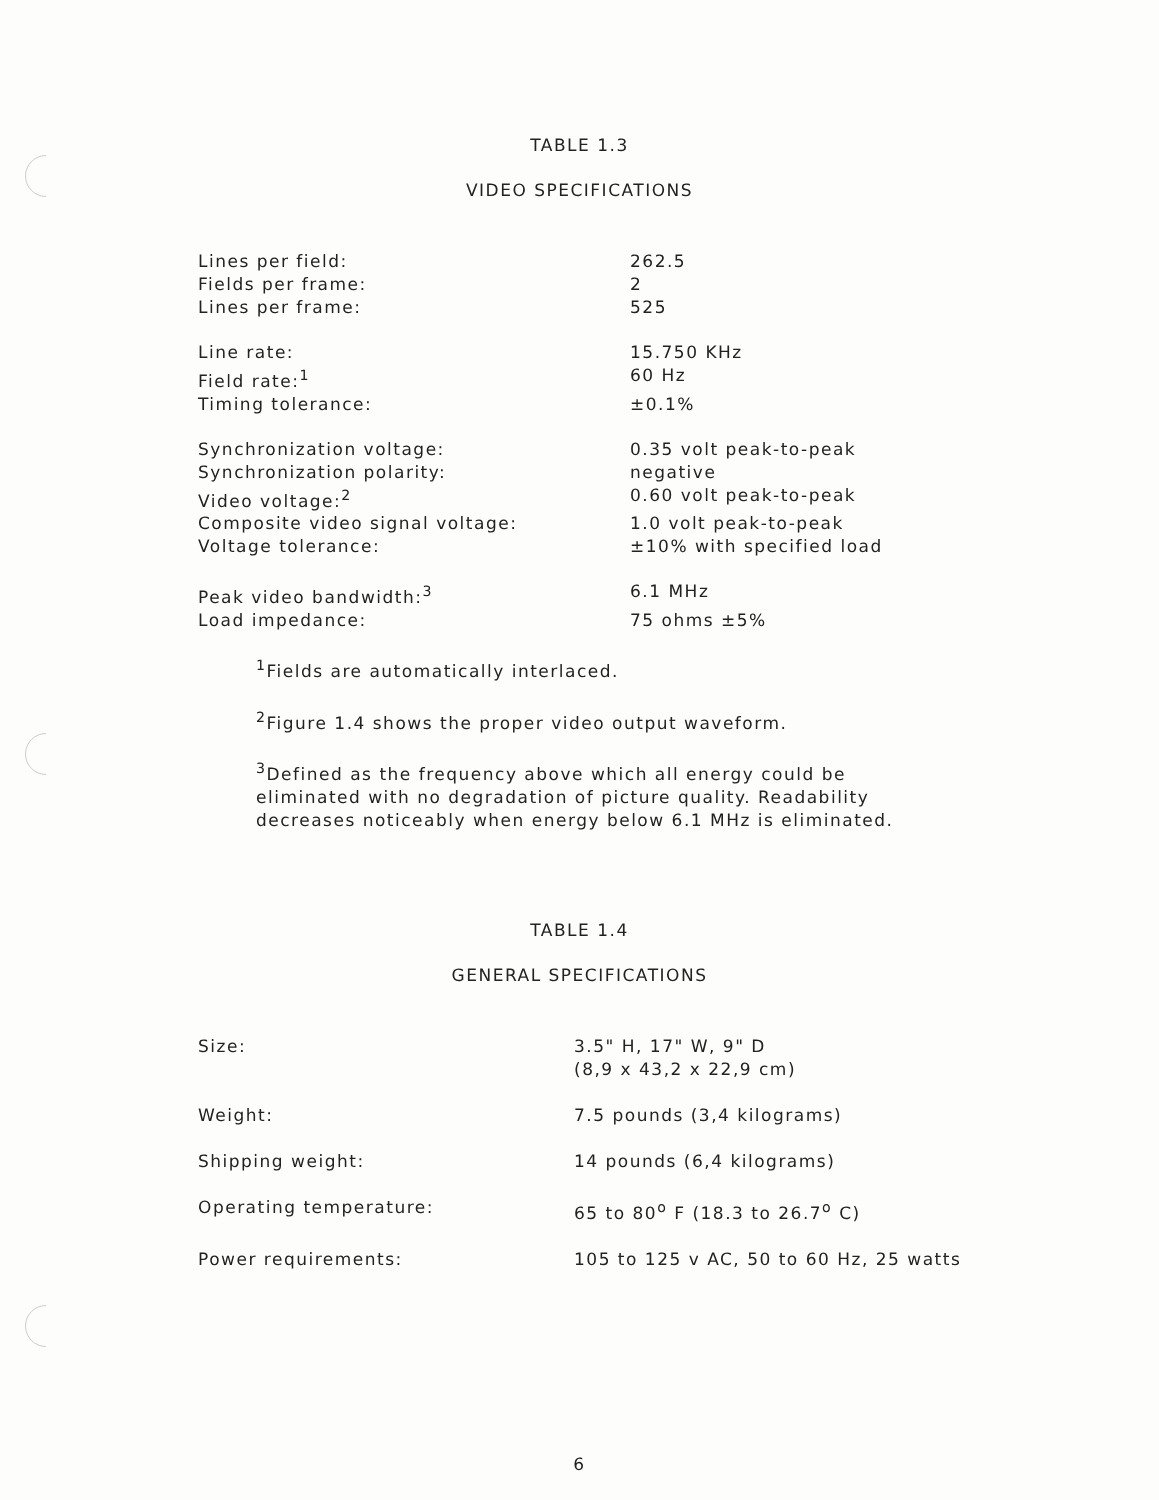TABLE 1.3
VIDEO SPECIFICATIONS
| Lines per field: | 262.5 |
| Fields per frame: | 2 |
| Lines per frame: | 525 |
| Line rate: | 15.750 KHz |
| Field rate:<sup>1</sup> | 60 Hz |
| Timing tolerance: | ±0.1% |
| Synchronization voltage: | 0.35 volt peak-to-peak |
| Synchronization polarity: | negative |
| Video voltage:<sup>2</sup> | 0.60 volt peak-to-peak |
| Composite video signal voltage: | 1.0 volt peak-to-peak |
| Voltage tolerance: | ±10% with specified load |
| Peak video bandwidth:<sup>3</sup> | 6.1 MHz |
| Load impedance: | 75 ohms ±5% |
<sup>1</sup> Fields are automatically interlaced.
<sup>2</sup> Figure 1.4 shows the proper video output waveform.
<sup>3</sup> Defined as the frequency above which all energy could be eliminated with no degradation of picture quality. Readability decreases noticeably when energy below 6.1 MHz is eliminated.
TABLE 1.4
GENERAL SPECIFICATIONS
| Size: | 3.5" H, 17" W, 9" D (8,9 x 43,2 x 22,9 cm) |
| Weight: | 7.5 pounds (3,4 kilograms) |
| Shipping weight: | 14 pounds (6,4 kilograms) |
| Operating temperature: | 65 to 80<sup>o</sup> F (18.3 to 26.7<sup>o</sup> C) |
| Power requirements: | 105 to 125 v AC, 50 to 60 Hz, 25 watts |
6